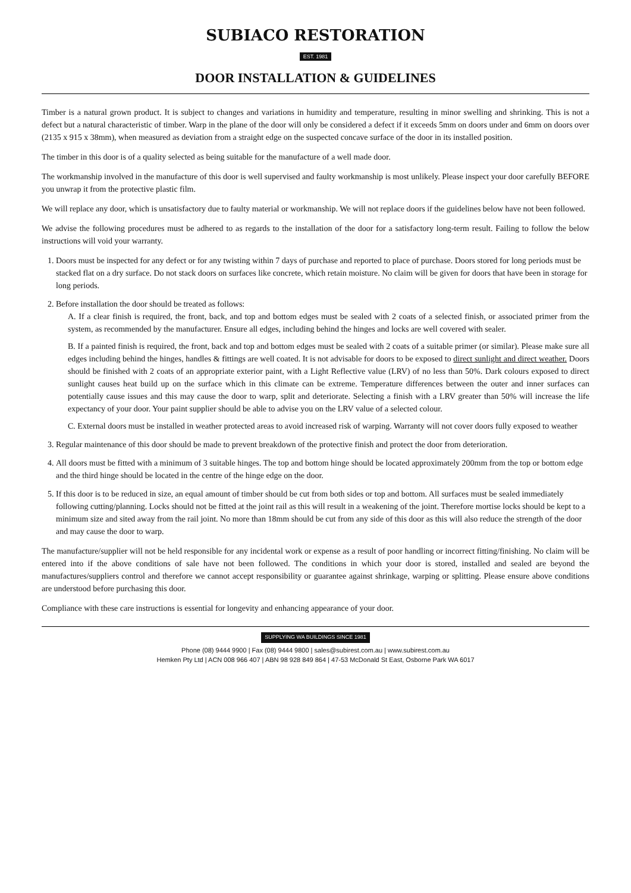SUBIACO RESTORATION
EST. 1981
DOOR INSTALLATION & GUIDELINES
Timber is a natural grown product. It is subject to changes and variations in humidity and temperature, resulting in minor swelling and shrinking. This is not a defect but a natural characteristic of timber. Warp in the plane of the door will only be considered a defect if it exceeds 5mm on doors under and 6mm on doors over (2135 x 915 x 38mm), when measured as deviation from a straight edge on the suspected concave surface of the door in its installed position.
The timber in this door is of a quality selected as being suitable for the manufacture of a well made door.
The workmanship involved in the manufacture of this door is well supervised and faulty workmanship is most unlikely. Please inspect your door carefully BEFORE you unwrap it from the protective plastic film.
We will replace any door, which is unsatisfactory due to faulty material or workmanship. We will not replace doors if the guidelines below have not been followed.
We advise the following procedures must be adhered to as regards to the installation of the door for a satisfactory long-term result. Failing to follow the below instructions will void your warranty.
1. Doors must be inspected for any defect or for any twisting within 7 days of purchase and reported to place of purchase. Doors stored for long periods must be stacked flat on a dry surface. Do not stack doors on surfaces like concrete, which retain moisture. No claim will be given for doors that have been in storage for long periods.
2. Before installation the door should be treated as follows:
A. If a clear finish is required, the front, back, and top and bottom edges must be sealed with 2 coats of a selected finish, or associated primer from the system, as recommended by the manufacturer. Ensure all edges, including behind the hinges and locks are well covered with sealer.
B. If a painted finish is required, the front, back and top and bottom edges must be sealed with 2 coats of a suitable primer (or similar). Please make sure all edges including behind the hinges, handles & fittings are well coated. It is not advisable for doors to be exposed to direct sunlight and direct weather. Doors should be finished with 2 coats of an appropriate exterior paint, with a Light Reflective value (LRV) of no less than 50%. Dark colours exposed to direct sunlight causes heat build up on the surface which in this climate can be extreme. Temperature differences between the outer and inner surfaces can potentially cause issues and this may cause the door to warp, split and deteriorate. Selecting a finish with a LRV greater than 50% will increase the life expectancy of your door. Your paint supplier should be able to advise you on the LRV value of a selected colour.
C. External doors must be installed in weather protected areas to avoid increased risk of warping. Warranty will not cover doors fully exposed to weather
3. Regular maintenance of this door should be made to prevent breakdown of the protective finish and protect the door from deterioration.
4. All doors must be fitted with a minimum of 3 suitable hinges. The top and bottom hinge should be located approximately 200mm from the top or bottom edge and the third hinge should be located in the centre of the hinge edge on the door.
5. If this door is to be reduced in size, an equal amount of timber should be cut from both sides or top and bottom. All surfaces must be sealed immediately following cutting/planning. Locks should not be fitted at the joint rail as this will result in a weakening of the joint. Therefore mortise locks should be kept to a minimum size and sited away from the rail joint. No more than 18mm should be cut from any side of this door as this will also reduce the strength of the door and may cause the door to warp.
The manufacture/supplier will not be held responsible for any incidental work or expense as a result of poor handling or incorrect fitting/finishing. No claim will be entered into if the above conditions of sale have not been followed. The conditions in which your door is stored, installed and sealed are beyond the manufactures/suppliers control and therefore we cannot accept responsibility or guarantee against shrinkage, warping or splitting. Please ensure above conditions are understood before purchasing this door.
Compliance with these care instructions is essential for longevity and enhancing appearance of your door.
SUPPLYING WA BUILDINGS SINCE 1981
Phone (08) 9444 9900 | Fax (08) 9444 9800 | sales@subirest.com.au | www.subirest.com.au
Hemken Pty Ltd | ACN 008 966 407 | ABN 98 928 849 864 | 47-53 McDonald St East, Osborne Park WA 6017